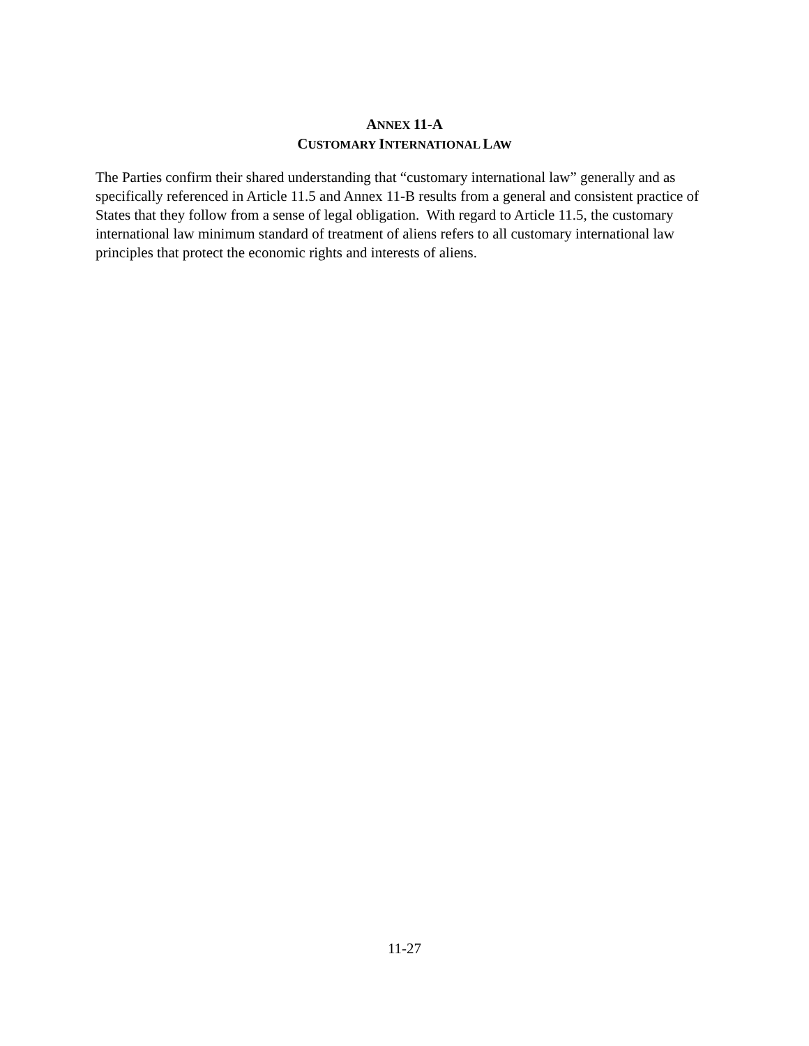ANNEX 11-A
CUSTOMARY INTERNATIONAL LAW
The Parties confirm their shared understanding that “customary international law” generally and as specifically referenced in Article 11.5 and Annex 11-B results from a general and consistent practice of States that they follow from a sense of legal obligation. With regard to Article 11.5, the customary international law minimum standard of treatment of aliens refers to all customary international law principles that protect the economic rights and interests of aliens.
11-27